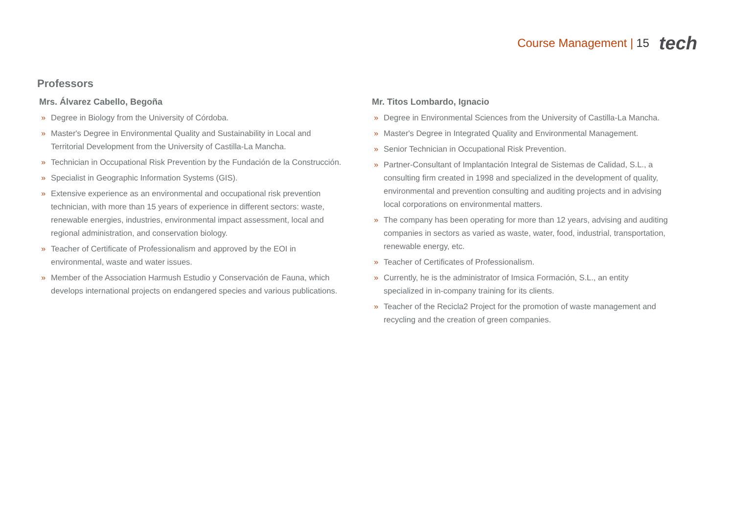Course Management | 15 tech
Professors
Mrs. Álvarez Cabello, Begoña
» Degree in Biology from the University of Córdoba.
» Master's Degree in Environmental Quality and Sustainability in Local and Territorial Development from the University of Castilla-La Mancha.
» Technician in Occupational Risk Prevention by the Fundación de la Construcción.
» Specialist in Geographic Information Systems (GIS).
» Extensive experience as an environmental and occupational risk prevention technician, with more than 15 years of experience in different sectors: waste, renewable energies, industries, environmental impact assessment, local and regional administration, and conservation biology.
» Teacher of Certificate of Professionalism and approved by the EOI in environmental, waste and water issues.
» Member of the Association Harmush Estudio y Conservación de Fauna, which develops international projects on endangered species and various publications.
Mr. Titos Lombardo, Ignacio
» Degree in Environmental Sciences from the University of Castilla-La Mancha.
» Master's Degree in Integrated Quality and Environmental Management.
» Senior Technician in Occupational Risk Prevention.
» Partner-Consultant of Implantación Integral de Sistemas de Calidad, S.L., a consulting firm created in 1998 and specialized in the development of quality, environmental and prevention consulting and auditing projects and in advising local corporations on environmental matters.
» The company has been operating for more than 12 years, advising and auditing companies in sectors as varied as waste, water, food, industrial, transportation, renewable energy, etc.
» Teacher of Certificates of Professionalism.
» Currently, he is the administrator of Imsica Formación, S.L., an entity specialized in in-company training for its clients.
» Teacher of the Recicla2 Project for the promotion of waste management and recycling and the creation of green companies.